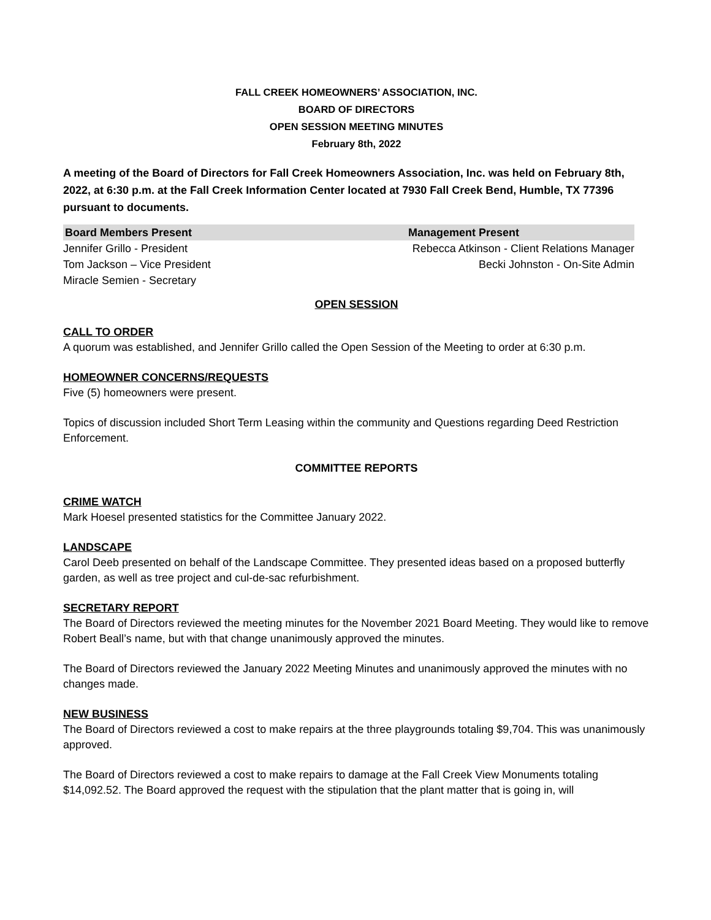FALL CREEK HOMEOWNERS’ ASSOCIATION, INC.
BOARD OF DIRECTORS
OPEN SESSION MEETING MINUTES
February 8th, 2022
A meeting of the Board of Directors for Fall Creek Homeowners Association, Inc. was held on February 8th, 2022, at 6:30 p.m. at the Fall Creek Information Center located at 7930 Fall Creek Bend, Humble, TX 77396 pursuant to documents.
| Board Members Present | Management Present |
| --- | --- |
| Jennifer Grillo - President | Rebecca Atkinson - Client Relations Manager |
| Tom Jackson – Vice President | Becki Johnston - On-Site Admin |
| Miracle Semien - Secretary | |
OPEN SESSION
CALL TO ORDER
A quorum was established, and Jennifer Grillo called the Open Session of the Meeting to order at 6:30 p.m.
HOMEOWNER CONCERNS/REQUESTS
Five (5) homeowners were present.
Topics of discussion included Short Term Leasing within the community and Questions regarding Deed Restriction Enforcement.
COMMITTEE REPORTS
CRIME WATCH
Mark Hoesel presented statistics for the Committee January 2022.
LANDSCAPE
Carol Deeb presented on behalf of the Landscape Committee. They presented ideas based on a proposed butterfly garden, as well as tree project and cul-de-sac refurbishment.
SECRETARY REPORT
The Board of Directors reviewed the meeting minutes for the November 2021 Board Meeting. They would like to remove Robert Beall’s name, but with that change unanimously approved the minutes.
The Board of Directors reviewed the January 2022 Meeting Minutes and unanimously approved the minutes with no changes made.
NEW BUSINESS
The Board of Directors reviewed a cost to make repairs at the three playgrounds totaling $9,704. This was unanimously approved.
The Board of Directors reviewed a cost to make repairs to damage at the Fall Creek View Monuments totaling $14,092.52. The Board approved the request with the stipulation that the plant matter that is going in, will